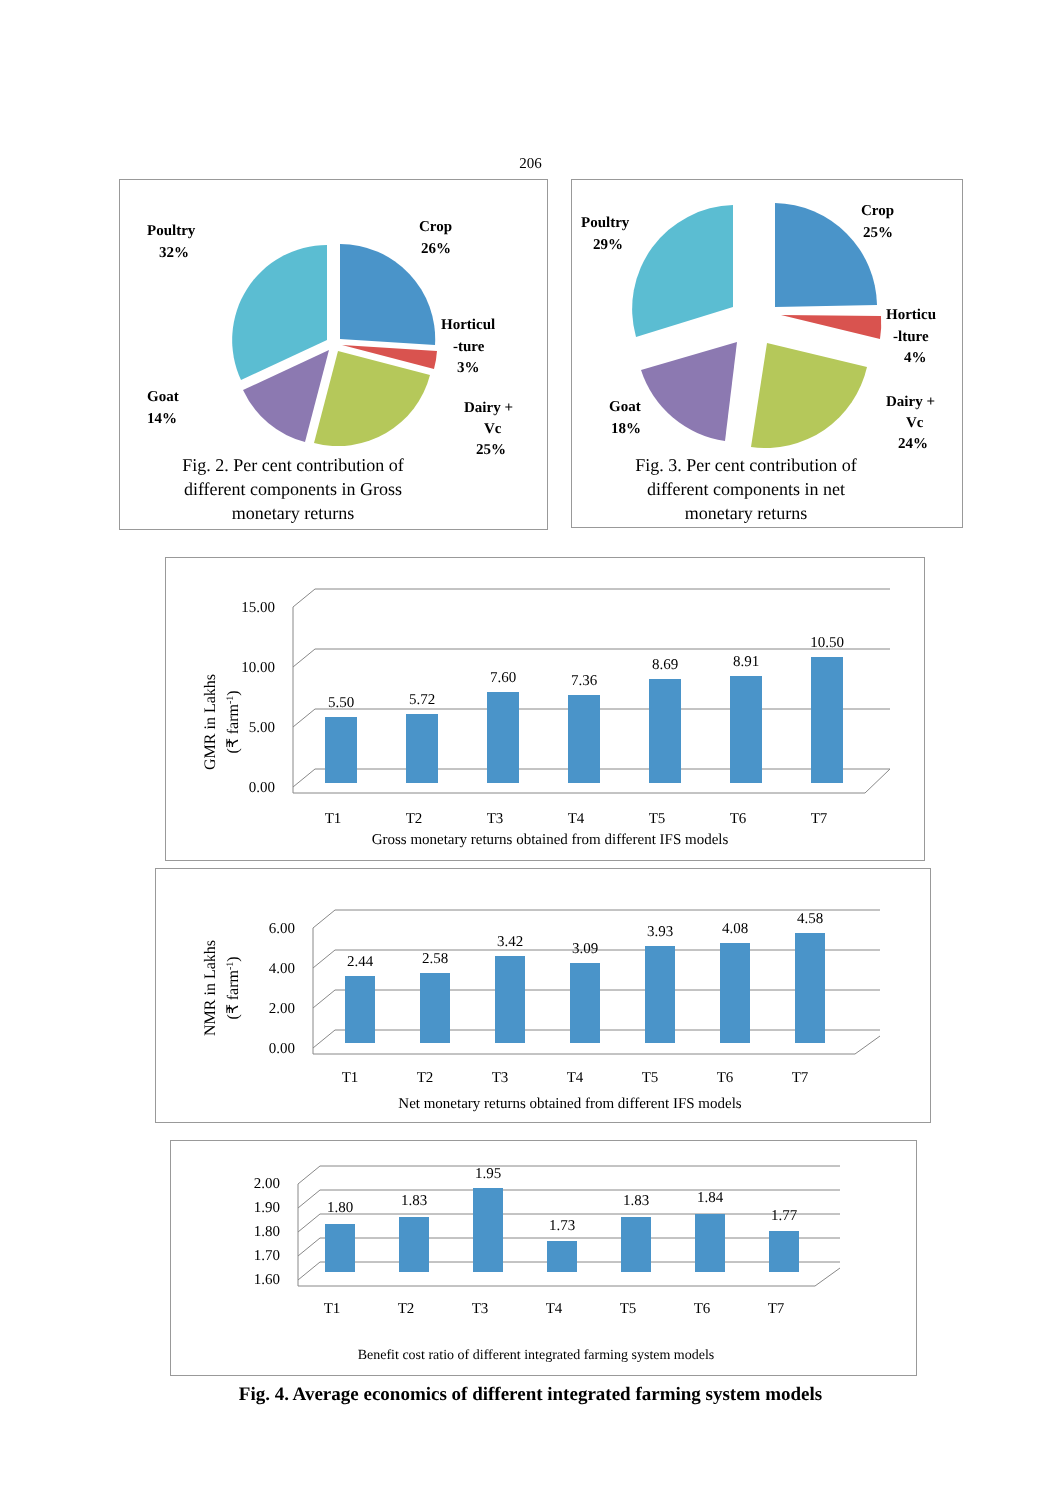206
Poultry
32%
Crop
26%
Horticul
-ture
3%
Goat
14%
Dairy +
Vc
25%
Fig. 2. Per cent contribution of
different components in Gross
monetary returns
Poultry
29%
Crop
25%
Horticu
-lture
4%
Goat
18%
Dairy +
Vc
24%
Fig. 3. Per cent contribution of
different components in net
monetary returns
15.00
10.00
5.00
0.00
5.50
5.72
7.60
7.36
8.69
8.91
10.50
T1
T2
T3
T4
T5
T6
T7
Gross monetary returns obtained from different IFS models
GMR in Lakhs
(₹ farm-1)
6.00
4.00
2.00
0.00
2.44
2.58
3.42
3.09
3.93
4.08
4.58
T1
T2
T3
T4
T5
T6
T7
Net monetary returns obtained from different IFS models
NMR in Lakhs
(₹ farm-1)
2.00
1.90
1.80
1.70
1.60
1.80
1.83
1.95
1.73
1.83
1.84
1.77
T1
T2
T3
T4
T5
T6
T7
Benefit cost ratio of different integrated farming system models
Fig. 4. Average economics of different integrated farming system models